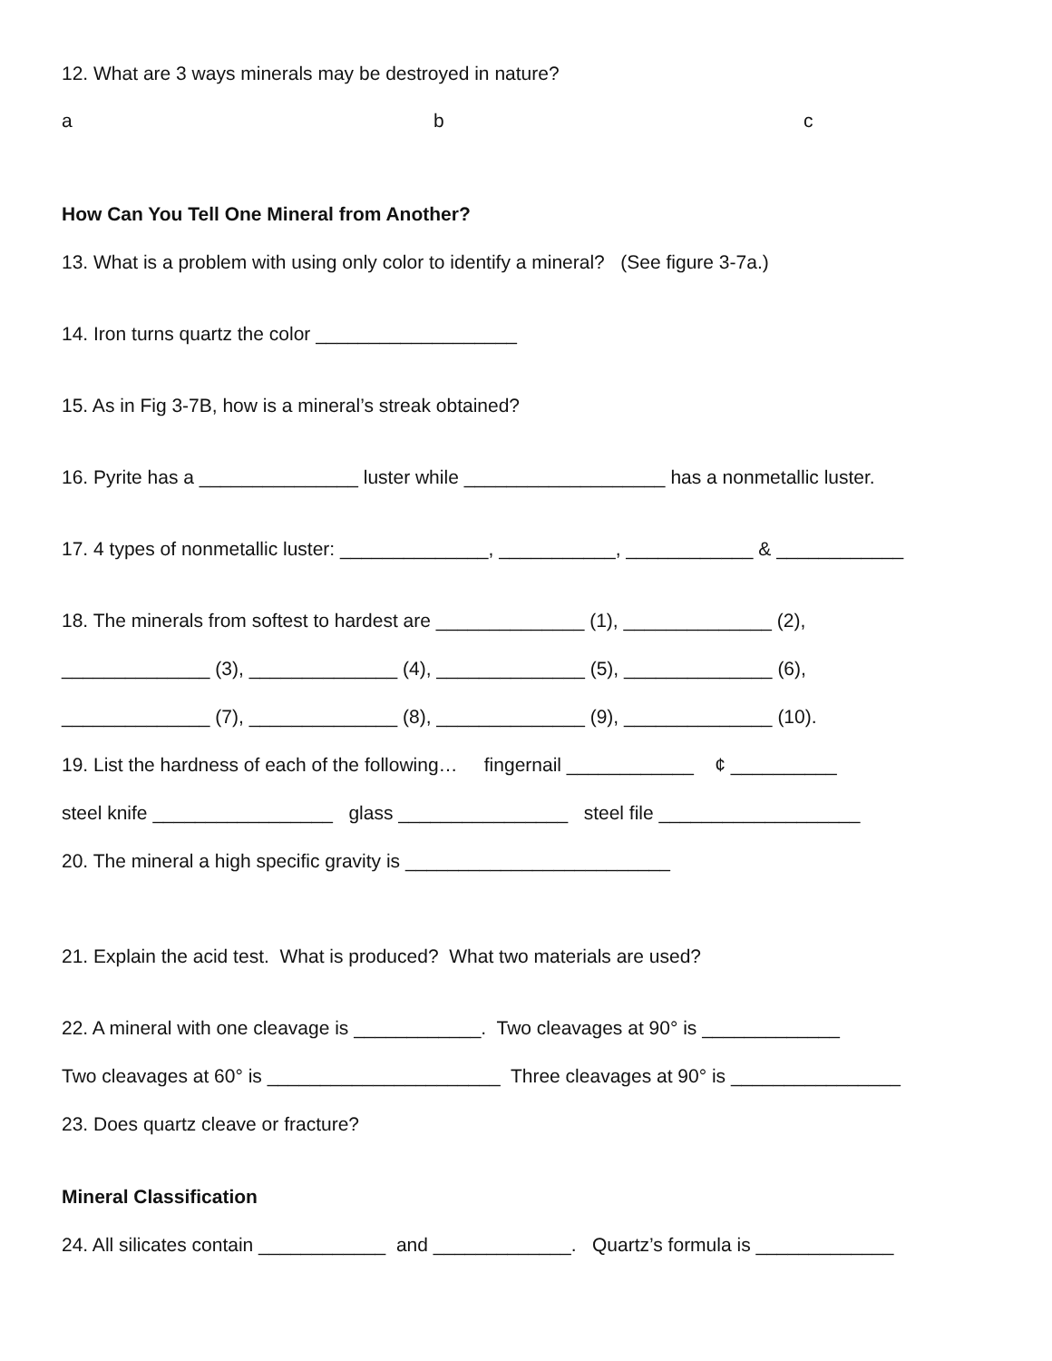12. What are 3 ways minerals may be destroyed in nature?
a b c
How Can You Tell One Mineral from Another?
13. What is a problem with using only color to identify a mineral? (See figure 3-7a.)
14. Iron turns quartz the color ___________________
15. As in Fig 3-7B, how is a mineral’s streak obtained?
16. Pyrite has a _______________ luster while ___________________ has a nonmetallic luster.
17. 4 types of nonmetallic luster: ______________, ___________, ____________ & ____________
18. The minerals from softest to hardest are ______________ (1), ______________ (2),
______________ (3), ______________ (4), ______________ (5), ______________ (6),
______________ (7), ______________ (8), ______________ (9), ______________ (10).
19. List the hardness of each of the following… fingernail ____________ ¢ __________
steel knife _________________ glass ________________ steel file ___________________
20. The mineral a high specific gravity is _________________________
21. Explain the acid test. What is produced? What two materials are used?
22. A mineral with one cleavage is ____________. Two cleavages at 90° is _____________
Two cleavages at 60° is ______________________ Three cleavages at 90° is ________________
23. Does quartz cleave or fracture?
Mineral Classification
24. All silicates contain ____________ and _____________. Quartz’s formula is _____________